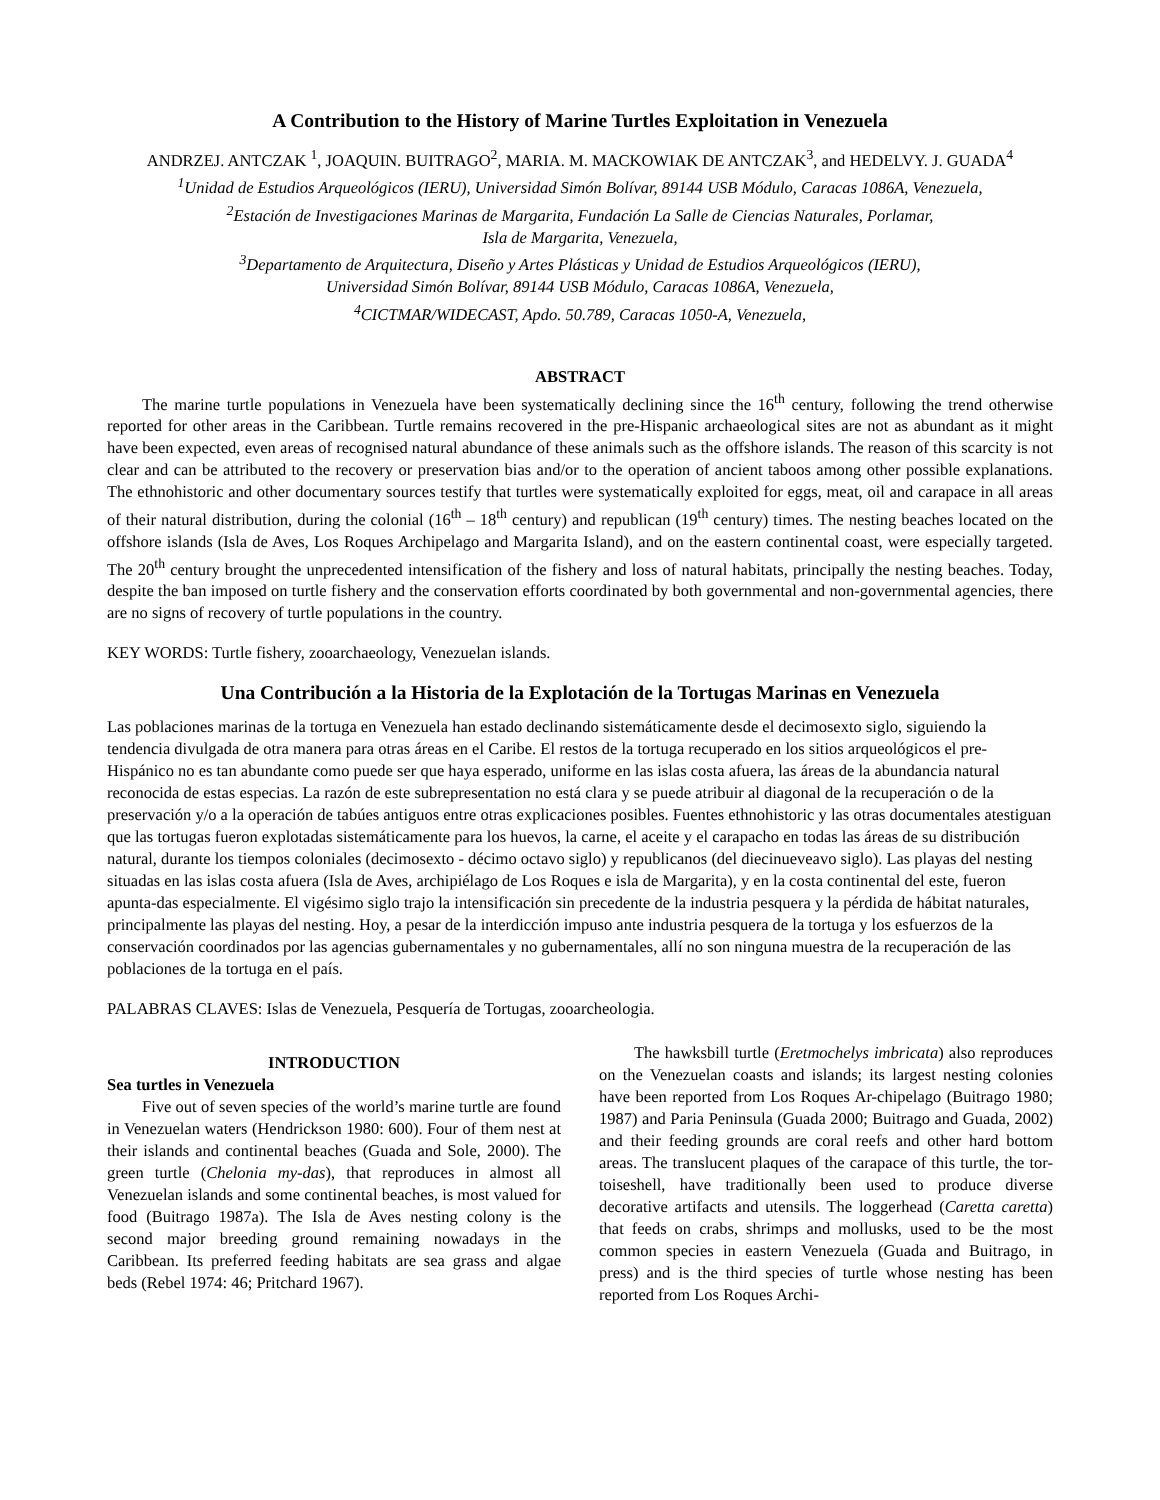A Contribution to the History of Marine Turtles Exploitation in Venezuela
ANDRZEJ. ANTCZAK <sup>1</sup>, JOAQUIN. BUITRAGO<sup>2</sup>, MARIA. M. MACKOWIAK DE ANTCZAK<sup>3</sup>, and HEDELVY. J. GUADA<sup>4</sup>
<sup>1</sup> Unidad de Estudios Arqueológicos (IERU), Universidad Simón Bolívar, 89144 USB Módulo, Caracas 1086A, Venezuela,
<sup>2</sup> Estación de Investigaciones Marinas de Margarita, Fundación La Salle de Ciencias Naturales, Porlamar,
Isla de Margarita, Venezuela,
<sup>3</sup> Departamento de Arquitectura, Diseño y Artes Plásticas y Unidad de Estudios Arqueológicos (IERU),
Universidad Simón Bolívar, 89144 USB Módulo, Caracas 1086A, Venezuela,
<sup>4</sup> CICTMAR/WIDECAST, Apdo. 50.789, Caracas 1050-A, Venezuela,
ABSTRACT
The marine turtle populations in Venezuela have been systematically declining since the 16<sup>th</sup> century, following the trend otherwise reported for other areas in the Caribbean. Turtle remains recovered in the pre-Hispanic archaeological sites are not as abundant as it might have been expected, even areas of recognised natural abundance of these animals such as the offshore islands. The reason of this scarcity is not clear and can be attributed to the recovery or preservation bias and/or to the operation of ancient taboos among other possible explanations. The ethnohistoric and other documentary sources testify that turtles were systematically exploited for eggs, meat, oil and carapace in all areas of their natural distribution, during the colonial (16<sup>th</sup> – 18<sup>th</sup> century) and republican (19<sup>th</sup> century) times. The nesting beaches located on the offshore islands (Isla de Aves, Los Roques Archipelago and Margarita Island), and on the eastern continental coast, were especially targeted. The 20<sup>th</sup> century brought the unprecedented intensification of the fishery and loss of natural habitats, principally the nesting beaches. Today, despite the ban imposed on turtle fishery and the conservation efforts coordinated by both governmental and non-governmental agencies, there are no signs of recovery of turtle populations in the country.
KEY WORDS: Turtle fishery, zooarchaeology, Venezuelan islands.
Una Contribución a la Historia de la Explotación de la Tortugas Marinas en Venezuela
Las poblaciones marinas de la tortuga en Venezuela han estado declinando sistemáticamente desde el decimosexto siglo, siguiendo la tendencia divulgada de otra manera para otras áreas en el Caribe. El restos de la tortuga recuperado en los sitios arqueológicos el pre-Hispánico no es tan abundante como puede ser que haya esperado, uniforme en las islas costa afuera, las áreas de la abundancia natural reconocida de estas especias. La razón de este subrepresentation no está clara y se puede atribuir al diagonal de la recuperación o de la preservación y/o a la operación de tabúes antiguos entre otras explicaciones posibles. Fuentes ethnohistoric y las otras documentales atestiguan que las tortugas fueron explotadas sistemáticamente para los huevos, la carne, el aceite y el carapacho en todas las áreas de su distribución natural, durante los tiempos coloniales (decimosexto - décimo octavo siglo) y republicanos (del diecinueveavo siglo). Las playas del nesting situadas en las islas costa afuera (Isla de Aves, archipiélago de Los Roques e isla de Margarita), y en la costa continental del este, fueron apunta-das especialmente. El vigésimo siglo trajo la intensificación sin precedente de la industria pesquera y la pérdida de hábitat naturales, principalmente las playas del nesting. Hoy, a pesar de la interdicción impuso ante industria pesquera de la tortuga y los esfuerzos de la conservación coordinados por las agencias gubernamentales y no gubernamentales, allí no son ninguna muestra de la recuperación de las poblaciones de la tortuga en el país.
PALABRAS CLAVES: Islas de Venezuela, Pesquería de Tortugas, zooarcheologia.
INTRODUCTION
Sea turtles in Venezuela
Five out of seven species of the world’s marine turtle are found in Venezuelan waters (Hendrickson 1980: 600). Four of them nest at their islands and continental beaches (Guada and Sole, 2000). The green turtle (Chelonia my-das), that reproduces in almost all Venezuelan islands and some continental beaches, is most valued for food (Buitrago 1987a). The Isla de Aves nesting colony is the second major breeding ground remaining nowadays in the Caribbean. Its preferred feeding habitats are sea grass and algae beds (Rebel 1974: 46; Pritchard 1967).
The hawksbill turtle (Eretmochelys imbricata) also reproduces on the Venezuelan coasts and islands; its largest nesting colonies have been reported from Los Roques Ar-chipelago (Buitrago 1980; 1987) and Paria Peninsula (Guada 2000; Buitrago and Guada, 2002) and their feeding grounds are coral reefs and other hard bottom areas. The translucent plaques of the carapace of this turtle, the tor-toiseshell, have traditionally been used to produce diverse decorative artifacts and utensils. The loggerhead (Caretta caretta) that feeds on crabs, shrimps and mollusks, used to be the most common species in eastern Venezuela (Guada and Buitrago, in press) and is the third species of turtle whose nesting has been reported from Los Roques Archi-